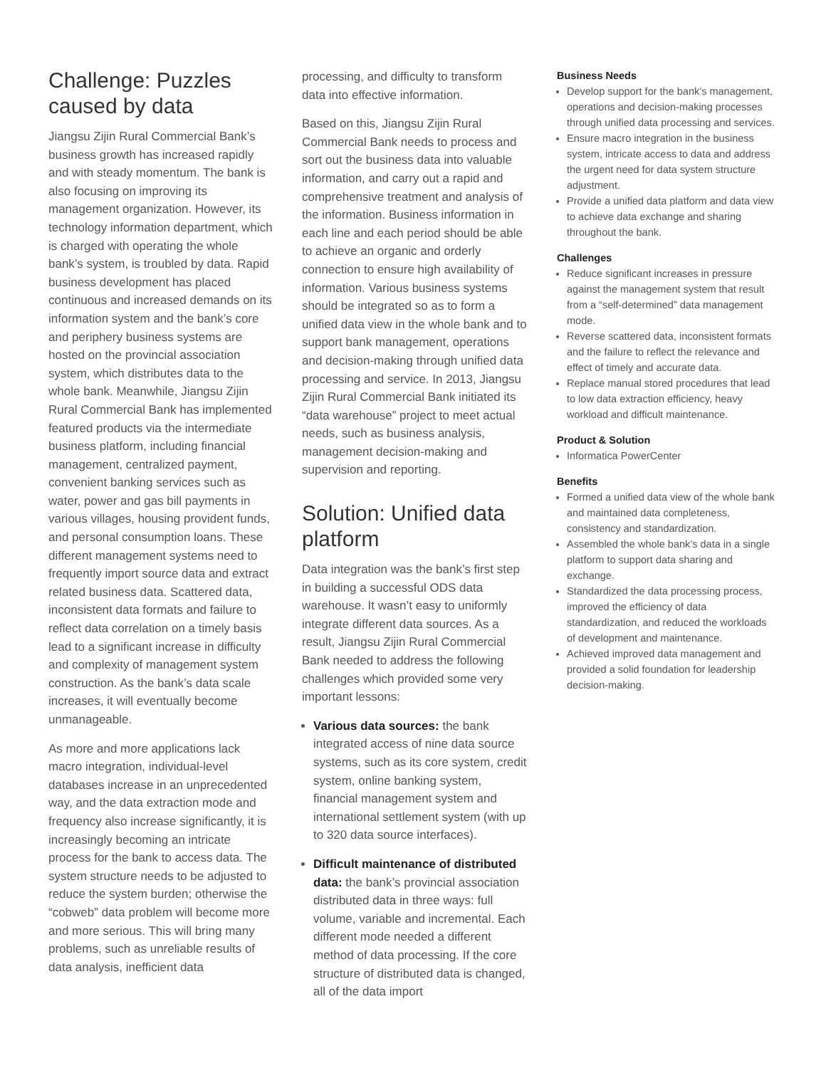Challenge: Puzzles caused by data
Jiangsu Zijin Rural Commercial Bank’s business growth has increased rapidly and with steady momentum. The bank is also focusing on improving its management organization. However, its technology information department, which is charged with operating the whole bank’s system, is troubled by data. Rapid business development has placed continuous and increased demands on its information system and the bank’s core and periphery business systems are hosted on the provincial association system, which distributes data to the whole bank. Meanwhile, Jiangsu Zijin Rural Commercial Bank has implemented featured products via the intermediate business platform, including financial management, centralized payment, convenient banking services such as water, power and gas bill payments in various villages, housing provident funds, and personal consumption loans. These different management systems need to frequently import source data and extract related business data. Scattered data, inconsistent data formats and failure to reflect data correlation on a timely basis lead to a significant increase in difficulty and complexity of management system construction. As the bank’s data scale increases, it will eventually become unmanageable.
As more and more applications lack macro integration, individual-level databases increase in an unprecedented way, and the data extraction mode and frequency also increase significantly, it is increasingly becoming an intricate process for the bank to access data. The system structure needs to be adjusted to reduce the system burden; otherwise the “cobweb” data problem will become more and more serious. This will bring many problems, such as unreliable results of data analysis, inefficient data
processing, and difficulty to transform data into effective information.
Based on this, Jiangsu Zijin Rural Commercial Bank needs to process and sort out the business data into valuable information, and carry out a rapid and comprehensive treatment and analysis of the information. Business information in each line and each period should be able to achieve an organic and orderly connection to ensure high availability of information. Various business systems should be integrated so as to form a unified data view in the whole bank and to support bank management, operations and decision-making through unified data processing and service. In 2013, Jiangsu Zijin Rural Commercial Bank initiated its “data warehouse” project to meet actual needs, such as business analysis, management decision-making and supervision and reporting.
Solution: Unified data platform
Data integration was the bank’s first step in building a successful ODS data warehouse. It wasn’t easy to uniformly integrate different data sources. As a result, Jiangsu Zijin Rural Commercial Bank needed to address the following challenges which provided some very important lessons:
Various data sources: the bank integrated access of nine data source systems, such as its core system, credit system, online banking system, financial management system and international settlement system (with up to 320 data source interfaces).
Difficult maintenance of distributed data: the bank’s provincial association distributed data in three ways: full volume, variable and incremental. Each different mode needed a different method of data processing. If the core structure of distributed data is changed, all of the data import
Business Needs
Develop support for the bank’s management, operations and decision-making processes through unified data processing and services.
Ensure macro integration in the business system, intricate access to data and address the urgent need for data system structure adjustment.
Provide a unified data platform and data view to achieve data exchange and sharing throughout the bank.
Challenges
Reduce significant increases in pressure against the management system that result from a “self-determined” data management mode.
Reverse scattered data, inconsistent formats and the failure to reflect the relevance and effect of timely and accurate data.
Replace manual stored procedures that lead to low data extraction efficiency, heavy workload and difficult maintenance.
Product & Solution
Informatica PowerCenter
Benefits
Formed a unified data view of the whole bank and maintained data completeness, consistency and standardization.
Assembled the whole bank’s data in a single platform to support data sharing and exchange.
Standardized the data processing process, improved the efficiency of data standardization, and reduced the workloads of development and maintenance.
Achieved improved data management and provided a solid foundation for leadership decision-making.